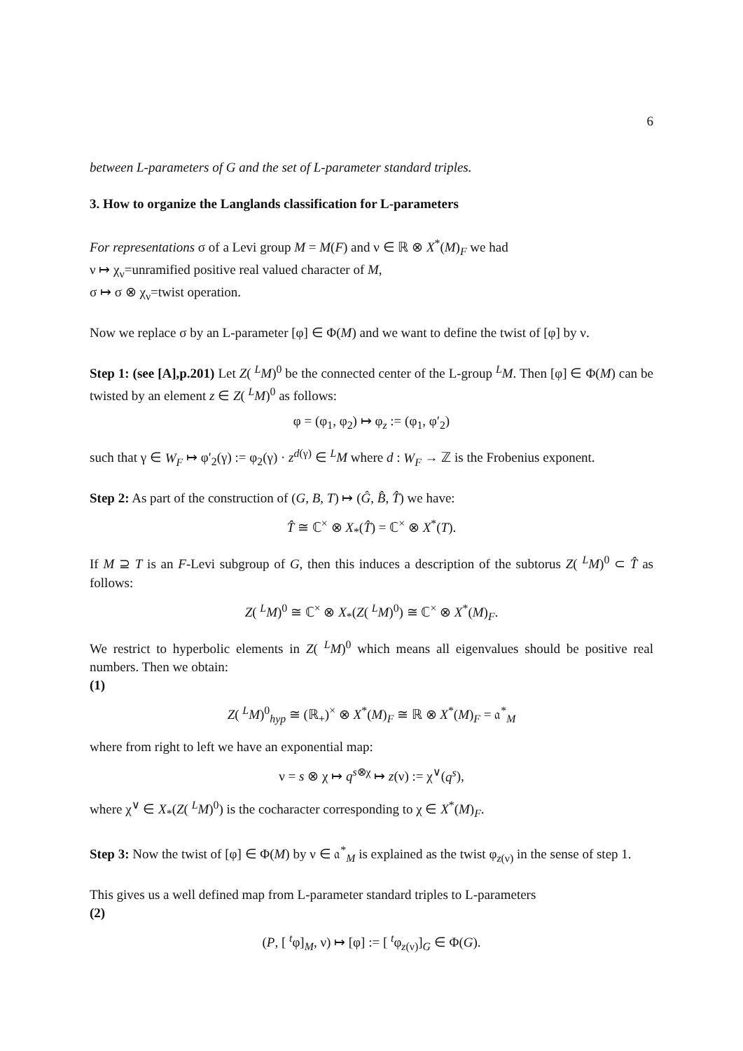6
between L-parameters of G and the set of L-parameter standard triples.
3. How to organize the Langlands classification for L-parameters
For representations σ of a Levi group M = M(F) and ν ∈ ℝ ⊗ X<sup>*</sup>(M)<sub>F</sub> we had
ν ↦ χ<sub>ν</sub>=unramified positive real valued character of M,
σ ↦ σ ⊗ χ<sub>ν</sub>=twist operation.
Now we replace σ by an L-parameter [φ] ∈ Φ(M) and we want to define the twist of [φ] by ν.
Step 1: (see [A],p.201) Let Z( <sup>L</sup>M)<sup>0</sup> be the connected center of the L-group <sup>L</sup>M. Then [φ] ∈ Φ(M) can be twisted by an element z ∈ Z( <sup>L</sup>M)<sup>0</sup> as follows:
φ = (φ<sub>1</sub>, φ<sub>2</sub>) ↦ φ<sub>z</sub> := (φ<sub>1</sub>, φ′<sub>2</sub>)
such that γ ∈ W<sub>F</sub> ↦ φ′<sub>2</sub>(γ) := φ<sub>2</sub>(γ) · z<sup>d(γ)</sup> ∈ <sup>L</sup>M where d : W<sub>F</sub> → ℤ is the Frobenius exponent.
Step 2: As part of the construction of (G, B, T) ↦ (Ĝ, B̂, T̂) we have:
T̂ ≅ ℂ<sup>×</sup> ⊗ X<sub>*</sub>(T̂) = ℂ<sup>×</sup> ⊗ X<sup>*</sup>(T).
If M ⊇ T is an F-Levi subgroup of G, then this induces a description of the subtorus Z( <sup>L</sup>M)<sup>0</sup> ⊂ T̂ as follows:
Z( <sup>L</sup>M)<sup>0</sup> ≅ ℂ<sup>×</sup> ⊗ X<sub>*</sub>(Z( <sup>L</sup>M)<sup>0</sup>) ≅ ℂ<sup>×</sup> ⊗ X<sup>*</sup>(M)<sub>F</sub>.
We restrict to hyperbolic elements in Z( <sup>L</sup>M)<sup>0</sup> which means all eigenvalues should be positive real numbers. Then we obtain:
(1)
Z( <sup>L</sup>M)<sup>0</sup><sub>hyp</sub> ≅ (ℝ<sub>+</sub>)<sup>×</sup> ⊗ X<sup>*</sup>(M)<sub>F</sub> ≅ ℝ ⊗ X<sup>*</sup>(M)<sub>F</sub> = 𝔞<sup>*</sup><sub>M</sub>
where from right to left we have an exponential map:
ν = s ⊗ χ ↦ q<sup>s⊗χ</sup> ↦ z(ν) := χ<sup>∨</sup>(q<sup>s</sup>),
where χ<sup>∨</sup> ∈ X<sub>*</sub>(Z( <sup>L</sup>M)<sup>0</sup>) is the cocharacter corresponding to χ ∈ X<sup>*</sup>(M)<sub>F</sub>.
Step 3: Now the twist of [φ] ∈ Φ(M) by ν ∈ 𝔞<sup>*</sup><sub>M</sub> is explained as the twist φ<sub>z(ν)</sub> in the sense of step 1.
This gives us a well defined map from L-parameter standard triples to L-parameters
(2)
(P, [ <sup>t</sup>φ]<sub>M</sub>, ν) ↦ [φ] := [ <sup>t</sup>φ<sub>z(ν)</sub>]<sub>G</sub> ∈ Φ(G).